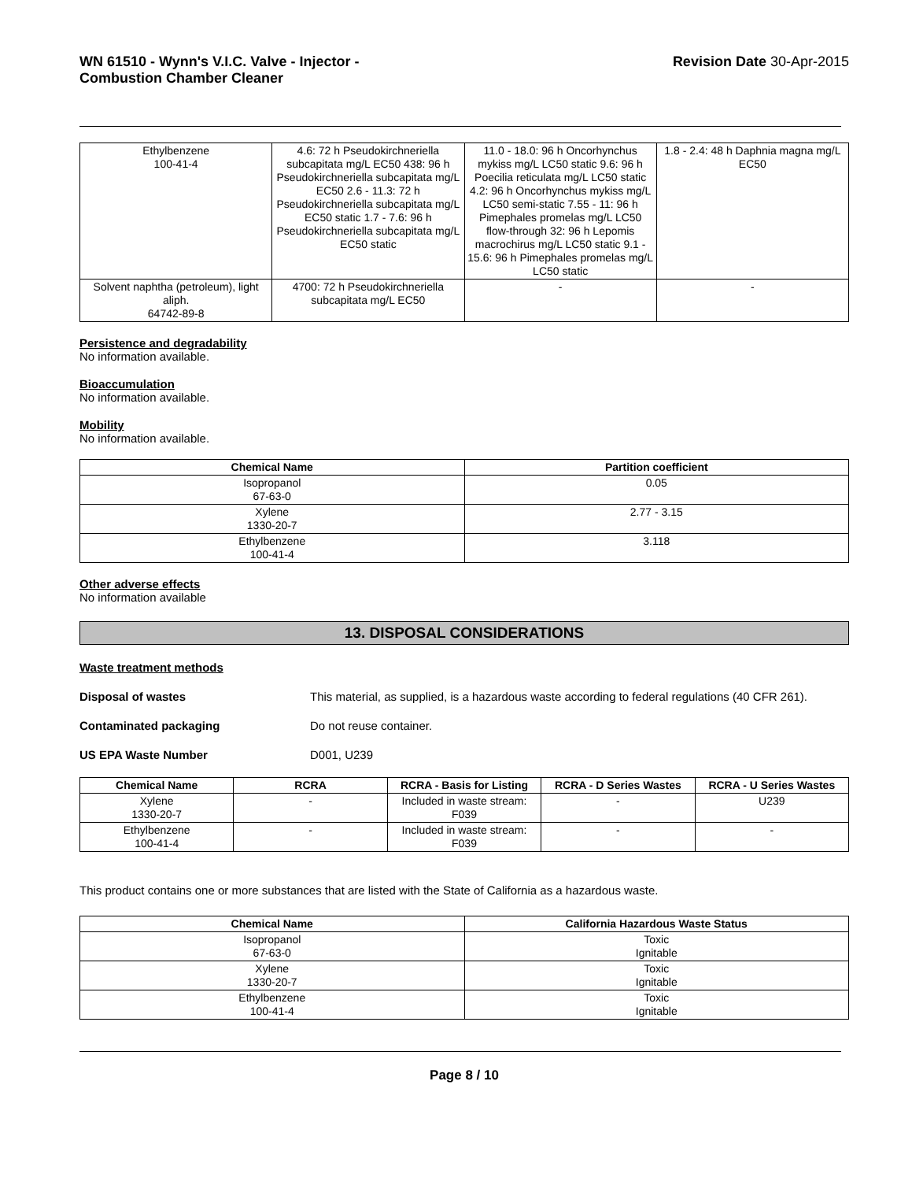WN 61510 - Wynn's V.I.C. Valve - Injector -
Combustion Chamber Cleaner
Revision Date 30-Apr-2015
| Ethylbenzene 100-41-4 | 4.6: 72 h Pseudokirchneriella subcapitata mg/L EC50 438: 96 h Pseudokirchneriella subcapitata mg/L EC50 2.6 - 11.3: 72 h Pseudokirchneriella subcapitata mg/L EC50 static 1.7 - 7.6: 96 h Pseudokirchneriella subcapitata mg/L EC50 static | 11.0 - 18.0: 96 h Oncorhynchus mykiss mg/L LC50 static 9.6: 96 h Poecilia reticulata mg/L LC50 static 4.2: 96 h Oncorhynchus mykiss mg/L LC50 semi-static 7.55 - 11: 96 h Pimephales promelas mg/L LC50 flow-through 32: 96 h Lepomis macrochirus mg/L LC50 static 9.1 - 15.6: 96 h Pimephales promelas mg/L LC50 static | 1.8 - 2.4: 48 h Daphnia magna mg/L EC50 |
| Solvent naphtha (petroleum), light aliph. 64742-89-8 | 4700: 72 h Pseudokirchneriella subcapitata mg/L EC50 | - | - |
Persistence and degradability
No information available.
Bioaccumulation
No information available.
Mobility
No information available.
| Chemical Name | Partition coefficient |
| --- | --- |
| Isopropanol 67-63-0 | 0.05 |
| Xylene 1330-20-7 | 2.77 - 3.15 |
| Ethylbenzene 100-41-4 | 3.118 |
Other adverse effects
No information available
13. DISPOSAL CONSIDERATIONS
Waste treatment methods
Disposal of wastes This material, as supplied, is a hazardous waste according to federal regulations (40 CFR 261).
Contaminated packaging Do not reuse container.
US EPA Waste Number D001, U239
| Chemical Name | RCRA | RCRA - Basis for Listing | RCRA - D Series Wastes | RCRA - U Series Wastes |
| --- | --- | --- | --- | --- |
| Xylene 1330-20-7 | - | Included in waste stream: F039 | - | U239 |
| Ethylbenzene 100-41-4 | - | Included in waste stream: F039 | - | - |
This product contains one or more substances that are listed with the State of California as a hazardous waste.
| Chemical Name | California Hazardous Waste Status |
| --- | --- |
| Isopropanol 67-63-0 | Toxic Ignitable |
| Xylene 1330-20-7 | Toxic Ignitable |
| Ethylbenzene 100-41-4 | Toxic Ignitable |
Page 8 / 10